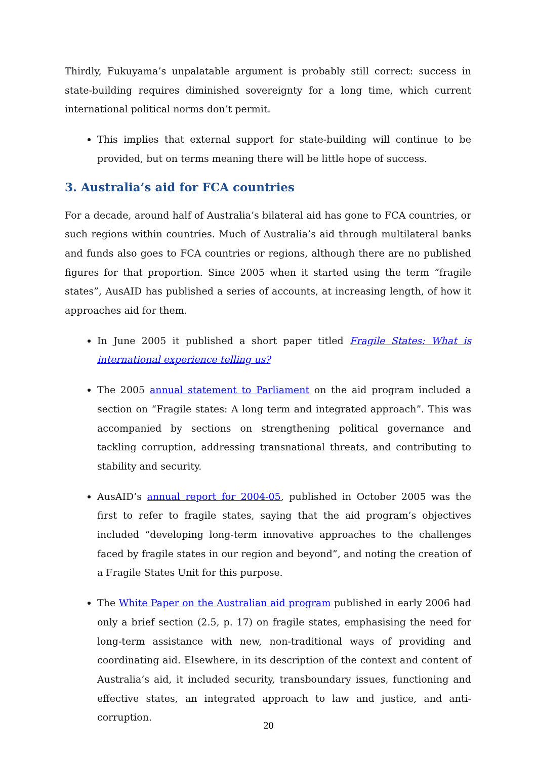Thirdly, Fukuyama’s unpalatable argument is probably still correct: success in state-building requires diminished sovereignty for a long time, which current international political norms don’t permit.
This implies that external support for state-building will continue to be provided, but on terms meaning there will be little hope of success.
3. Australia’s aid for FCA countries
For a decade, around half of Australia’s bilateral aid has gone to FCA countries, or such regions within countries. Much of Australia’s aid through multilateral banks and funds also goes to FCA countries or regions, although there are no published figures for that proportion. Since 2005 when it started using the term “fragile states”, AusAID has published a series of accounts, at increasing length, of how it approaches aid for them.
In June 2005 it published a short paper titled Fragile States: What is international experience telling us?
The 2005 annual statement to Parliament on the aid program included a section on “Fragile states: A long term and integrated approach”. This was accompanied by sections on strengthening political governance and tackling corruption, addressing transnational threats, and contributing to stability and security.
AusAID’s annual report for 2004-05, published in October 2005 was the first to refer to fragile states, saying that the aid program’s objectives included “developing long-term innovative approaches to the challenges faced by fragile states in our region and beyond”, and noting the creation of a Fragile States Unit for this purpose.
The White Paper on the Australian aid program published in early 2006 had only a brief section (2.5, p. 17) on fragile states, emphasising the need for long-term assistance with new, non-traditional ways of providing and coordinating aid. Elsewhere, in its description of the context and content of Australia’s aid, it included security, transboundary issues, functioning and effective states, an integrated approach to law and justice, and anti-corruption.
20